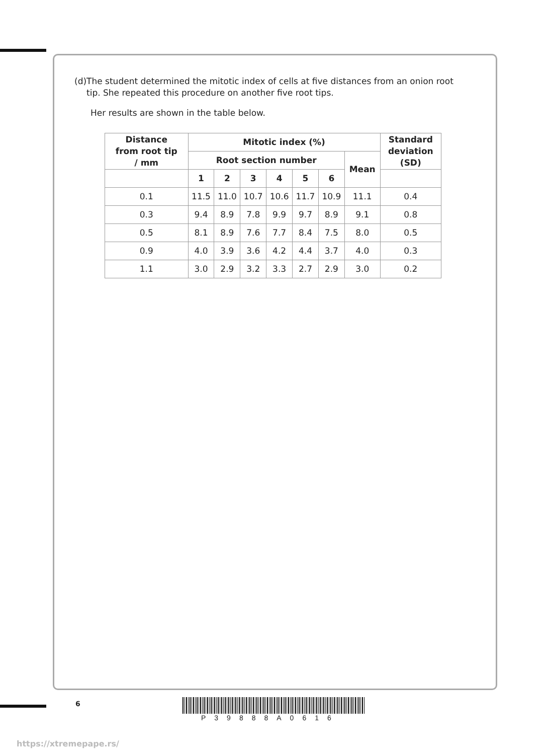(d) The student determined the mitotic index of cells at five distances from an onion root tip. She repeated this procedure on another five root tips.
Her results are shown in the table below.
| Distance from root tip / mm | Mitotic index (%) | | | | | | | Standard deviation (SD) |
| --- | --- | --- | --- | --- | --- | --- | --- | --- |
| | Root section number | | | | | | Mean | |
| | 1 | 2 | 3 | 4 | 5 | 6 | | |
| 0.1 | 11.5 | 11.0 | 10.7 | 10.6 | 11.7 | 10.9 | 11.1 | 0.4 |
| 0.3 | 9.4 | 8.9 | 7.8 | 9.9 | 9.7 | 8.9 | 9.1 | 0.8 |
| 0.5 | 8.1 | 8.9 | 7.6 | 7.7 | 8.4 | 7.5 | 8.0 | 0.5 |
| 0.9 | 4.0 | 3.9 | 3.6 | 4.2 | 4.4 | 3.7 | 4.0 | 0.3 |
| 1.1 | 3.0 | 2.9 | 3.2 | 3.3 | 2.7 | 2.9 | 3.0 | 0.2 |
6
P39888A0616
https://xtremepape.rs/